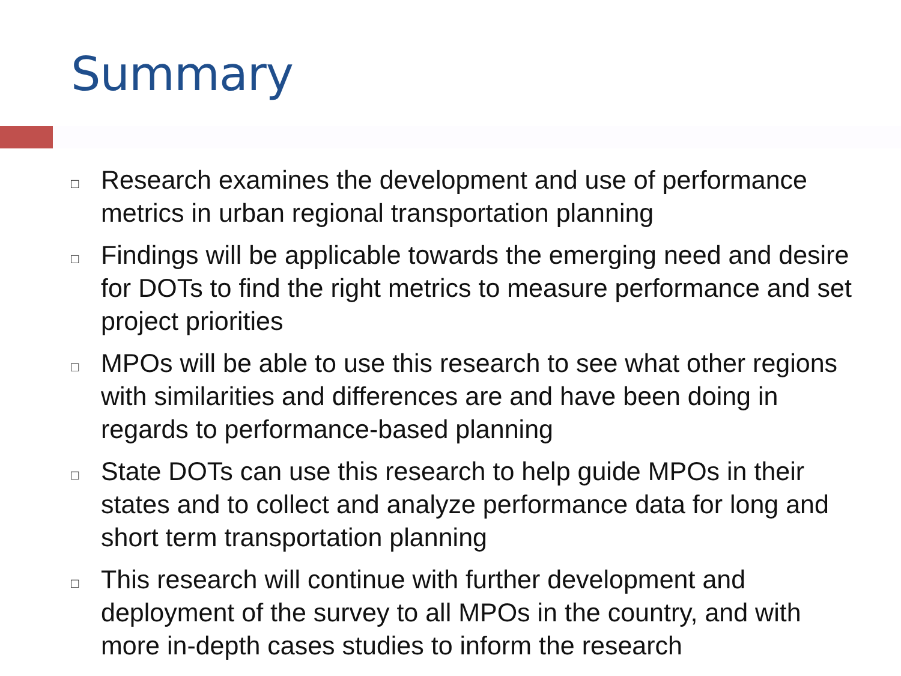Summary
□ Research examines the development and use of performance metrics in urban regional transportation planning
□ Findings will be applicable towards the emerging need and desire for DOTs to find the right metrics to measure performance and set project priorities
□ MPOs will be able to use this research to see what other regions with similarities and differences are and have been doing in regards to performance-based planning
□ State DOTs can use this research to help guide MPOs in their states and to collect and analyze performance data for long and short term transportation planning
□ This research will continue with further development and deployment of the survey to all MPOs in the country, and with more in-depth cases studies to inform the research